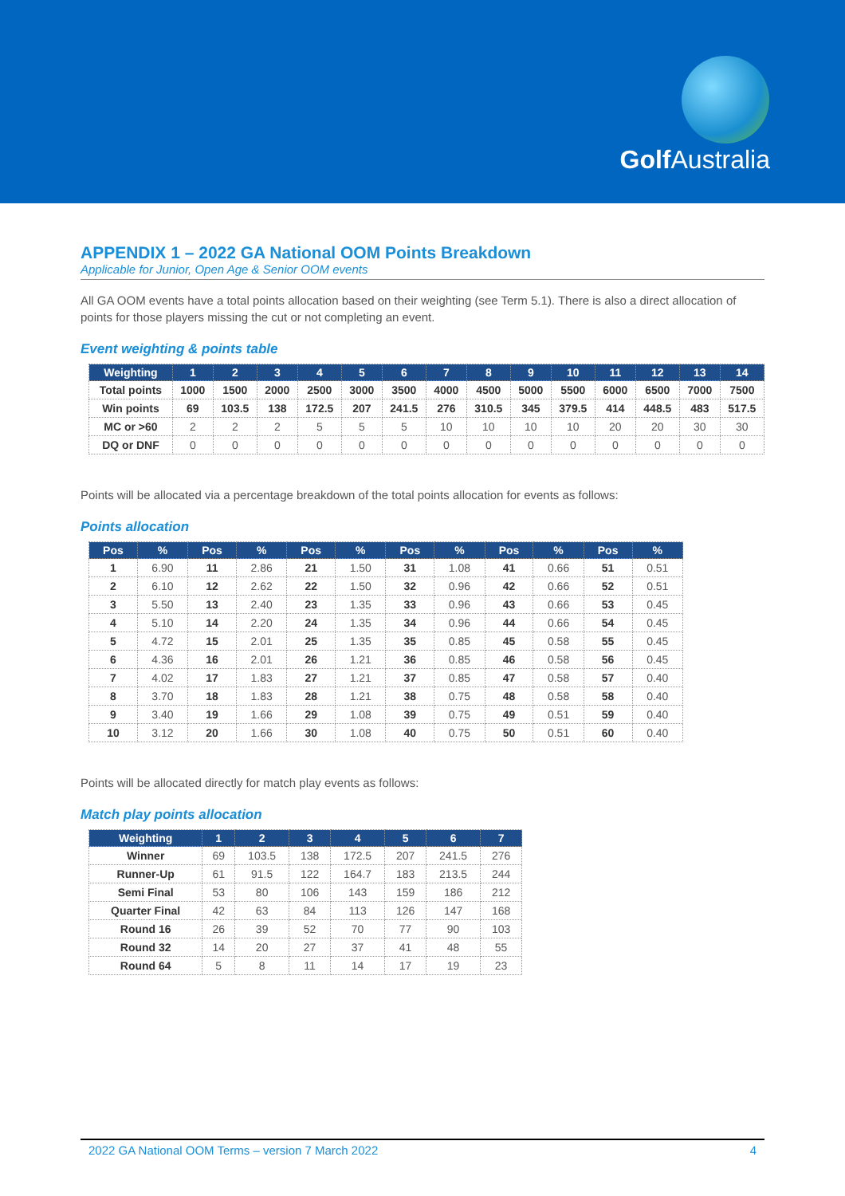Golf Australia
APPENDIX 1 – 2022 GA National OOM Points Breakdown
Applicable for Junior, Open Age & Senior OOM events
All GA OOM events have a total points allocation based on their weighting (see Term 5.1). There is also a direct allocation of points for those players missing the cut or not completing an event.
Event weighting & points table
| Weighting | 1 | 2 | 3 | 4 | 5 | 6 | 7 | 8 | 9 | 10 | 11 | 12 | 13 | 14 |
| --- | --- | --- | --- | --- | --- | --- | --- | --- | --- | --- | --- | --- | --- | --- |
| Total points | 1000 | 1500 | 2000 | 2500 | 3000 | 3500 | 4000 | 4500 | 5000 | 5500 | 6000 | 6500 | 7000 | 7500 |
| Win points | 69 | 103.5 | 138 | 172.5 | 207 | 241.5 | 276 | 310.5 | 345 | 379.5 | 414 | 448.5 | 483 | 517.5 |
| MC or >60 | 2 | 2 | 2 | 5 | 5 | 5 | 10 | 10 | 10 | 10 | 20 | 20 | 30 | 30 |
| DQ or DNF | 0 | 0 | 0 | 0 | 0 | 0 | 0 | 0 | 0 | 0 | 0 | 0 | 0 | 0 |
Points will be allocated via a percentage breakdown of the total points allocation for events as follows:
Points allocation
| Pos | % | Pos | % | Pos | % | Pos | % | Pos | % | Pos | % |
| --- | --- | --- | --- | --- | --- | --- | --- | --- | --- | --- | --- |
| 1 | 6.90 | 11 | 2.86 | 21 | 1.50 | 31 | 1.08 | 41 | 0.66 | 51 | 0.51 |
| 2 | 6.10 | 12 | 2.62 | 22 | 1.50 | 32 | 0.96 | 42 | 0.66 | 52 | 0.51 |
| 3 | 5.50 | 13 | 2.40 | 23 | 1.35 | 33 | 0.96 | 43 | 0.66 | 53 | 0.45 |
| 4 | 5.10 | 14 | 2.20 | 24 | 1.35 | 34 | 0.96 | 44 | 0.66 | 54 | 0.45 |
| 5 | 4.72 | 15 | 2.01 | 25 | 1.35 | 35 | 0.85 | 45 | 0.58 | 55 | 0.45 |
| 6 | 4.36 | 16 | 2.01 | 26 | 1.21 | 36 | 0.85 | 46 | 0.58 | 56 | 0.45 |
| 7 | 4.02 | 17 | 1.83 | 27 | 1.21 | 37 | 0.85 | 47 | 0.58 | 57 | 0.40 |
| 8 | 3.70 | 18 | 1.83 | 28 | 1.21 | 38 | 0.75 | 48 | 0.58 | 58 | 0.40 |
| 9 | 3.40 | 19 | 1.66 | 29 | 1.08 | 39 | 0.75 | 49 | 0.51 | 59 | 0.40 |
| 10 | 3.12 | 20 | 1.66 | 30 | 1.08 | 40 | 0.75 | 50 | 0.51 | 60 | 0.40 |
Points will be allocated directly for match play events as follows:
Match play points allocation
| Weighting | 1 | 2 | 3 | 4 | 5 | 6 | 7 |
| --- | --- | --- | --- | --- | --- | --- | --- |
| Winner | 69 | 103.5 | 138 | 172.5 | 207 | 241.5 | 276 |
| Runner-Up | 61 | 91.5 | 122 | 164.7 | 183 | 213.5 | 244 |
| Semi Final | 53 | 80 | 106 | 143 | 159 | 186 | 212 |
| Quarter Final | 42 | 63 | 84 | 113 | 126 | 147 | 168 |
| Round 16 | 26 | 39 | 52 | 70 | 77 | 90 | 103 |
| Round 32 | 14 | 20 | 27 | 37 | 41 | 48 | 55 |
| Round 64 | 5 | 8 | 11 | 14 | 17 | 19 | 23 |
2022 GA National OOM Terms – version 7 March 2022 4